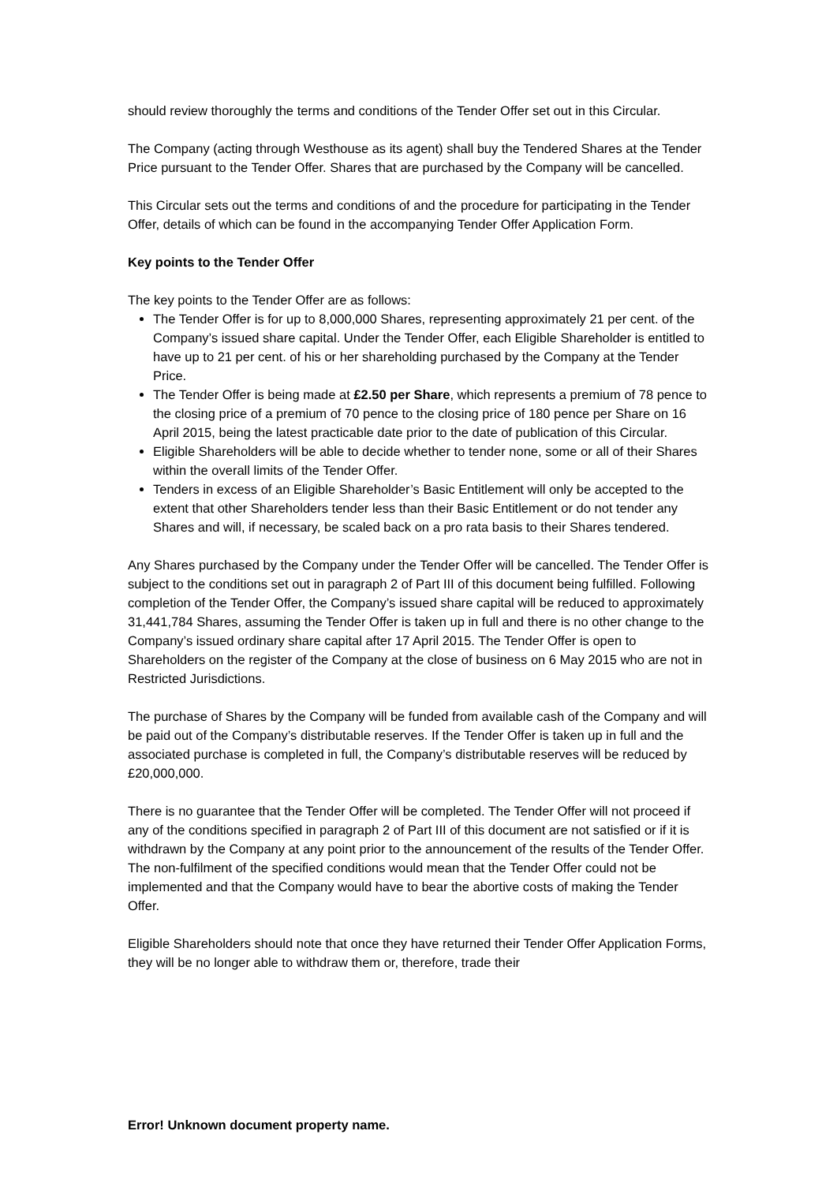should review thoroughly the terms and conditions of the Tender Offer set out in this Circular.
The Company (acting through Westhouse as its agent) shall buy the Tendered Shares at the Tender Price pursuant to the Tender Offer. Shares that are purchased by the Company will be cancelled.
This Circular sets out the terms and conditions of and the procedure for participating in the Tender Offer, details of which can be found in the accompanying Tender Offer Application Form.
Key points to the Tender Offer
The key points to the Tender Offer are as follows:
The Tender Offer is for up to 8,000,000 Shares, representing approximately 21 per cent. of the Company’s issued share capital. Under the Tender Offer, each Eligible Shareholder is entitled to have up to 21 per cent. of his or her shareholding purchased by the Company at the Tender Price.
The Tender Offer is being made at £2.50 per Share, which represents a premium of 78 pence to the closing price of a premium of 70 pence to the closing price of 180 pence per Share on 16 April 2015, being the latest practicable date prior to the date of publication of this Circular.
Eligible Shareholders will be able to decide whether to tender none, some or all of their Shares within the overall limits of the Tender Offer.
Tenders in excess of an Eligible Shareholder’s Basic Entitlement will only be accepted to the extent that other Shareholders tender less than their Basic Entitlement or do not tender any Shares and will, if necessary, be scaled back on a pro rata basis to their Shares tendered.
Any Shares purchased by the Company under the Tender Offer will be cancelled. The Tender Offer is subject to the conditions set out in paragraph 2 of Part III of this document being fulfilled. Following completion of the Tender Offer, the Company’s issued share capital will be reduced to approximately 31,441,784 Shares, assuming the Tender Offer is taken up in full and there is no other change to the Company’s issued ordinary share capital after 17 April 2015. The Tender Offer is open to Shareholders on the register of the Company at the close of business on 6 May 2015 who are not in Restricted Jurisdictions.
The purchase of Shares by the Company will be funded from available cash of the Company and will be paid out of the Company’s distributable reserves. If the Tender Offer is taken up in full and the associated purchase is completed in full, the Company’s distributable reserves will be reduced by £20,000,000.
There is no guarantee that the Tender Offer will be completed. The Tender Offer will not proceed if any of the conditions specified in paragraph 2 of Part III of this document are not satisfied or if it is withdrawn by the Company at any point prior to the announcement of the results of the Tender Offer. The non-fulfilment of the specified conditions would mean that the Tender Offer could not be implemented and that the Company would have to bear the abortive costs of making the Tender Offer.
Eligible Shareholders should note that once they have returned their Tender Offer Application Forms, they will be no longer able to withdraw them or, therefore, trade their
Error! Unknown document property name.